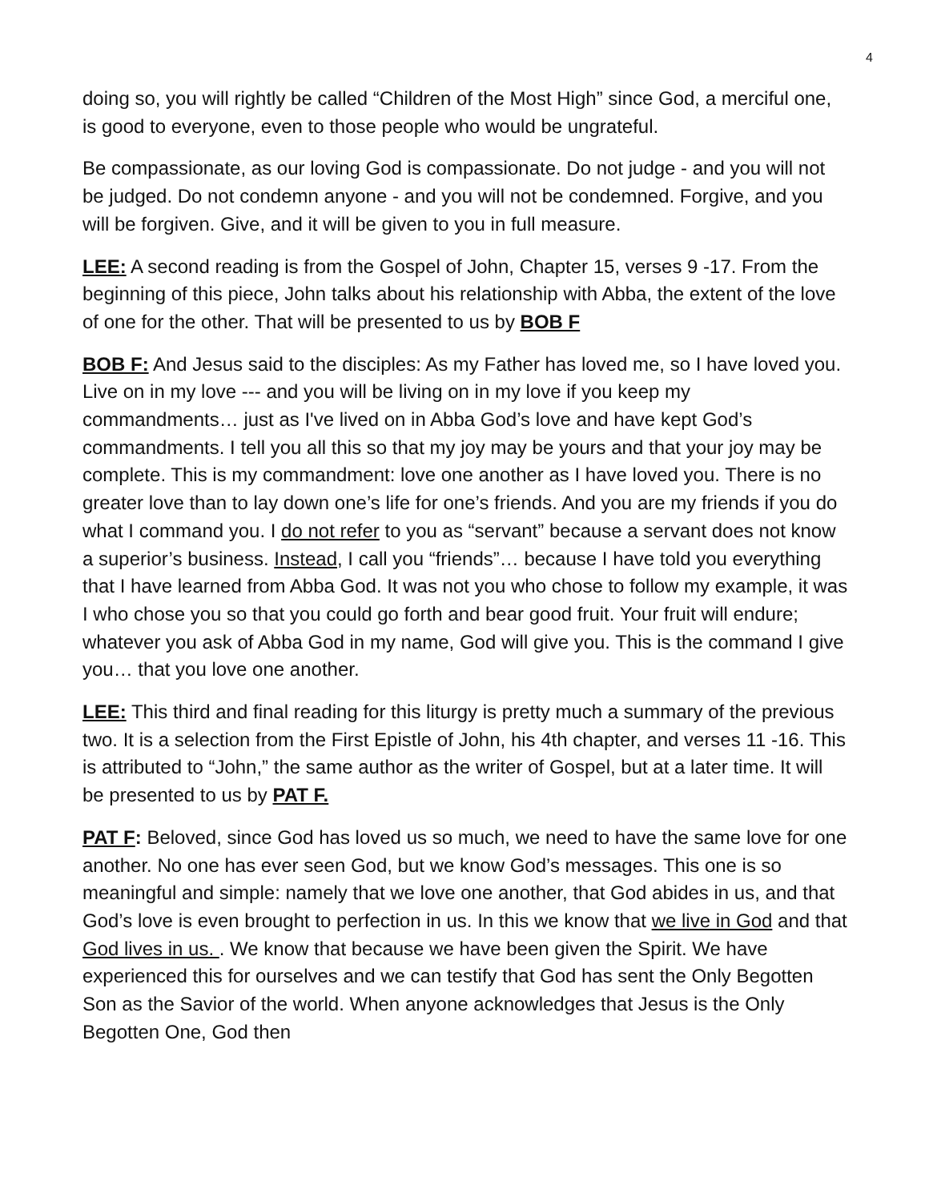4
doing so, you will rightly be called “Children of the Most High” since God, a merciful one, is good to everyone, even to those people who would be ungrateful.
Be compassionate, as our loving God is compassionate. Do not judge - and you will not be judged. Do not condemn anyone - and you will not be condemned. Forgive, and you will be forgiven. Give, and it will be given to you in full measure.
LEE: A second reading is from the Gospel of John, Chapter 15, verses 9 -17. From the beginning of this piece, John talks about his relationship with Abba, the extent of the love of one for the other. That will be presented to us by BOB F
BOB F: And Jesus said to the disciples: As my Father has loved me, so I have loved you. Live on in my love --- and you will be living on in my love if you keep my commandments… just as I've lived on in Abba God’s love and have kept God’s commandments. I tell you all this so that my joy may be yours and that your joy may be complete. This is my commandment: love one another as I have loved you. There is no greater love than to lay down one’s life for one’s friends. And you are my friends if you do what I command you. I do not refer to you as “servant” because a servant does not know a superior’s business. Instead, I call you “friends”… because I have told you everything that I have learned from Abba God. It was not you who chose to follow my example, it was I who chose you so that you could go forth and bear good fruit. Your fruit will endure; whatever you ask of Abba God in my name, God will give you. This is the command I give you… that you love one another.
LEE: This third and final reading for this liturgy is pretty much a summary of the previous two. It is a selection from the First Epistle of John, his 4th chapter, and verses 11 -16. This is attributed to “John,” the same author as the writer of Gospel, but at a later time. It will be presented to us by PAT F.
PAT F: Beloved, since God has loved us so much, we need to have the same love for one another. No one has ever seen God, but we know God’s messages. This one is so meaningful and simple: namely that we love one another, that God abides in us, and that God’s love is even brought to perfection in us. In this we know that we live in God and that God lives in us. . We know that because we have been given the Spirit. We have experienced this for ourselves and we can testify that God has sent the Only Begotten Son as the Savior of the world. When anyone acknowledges that Jesus is the Only Begotten One, God then